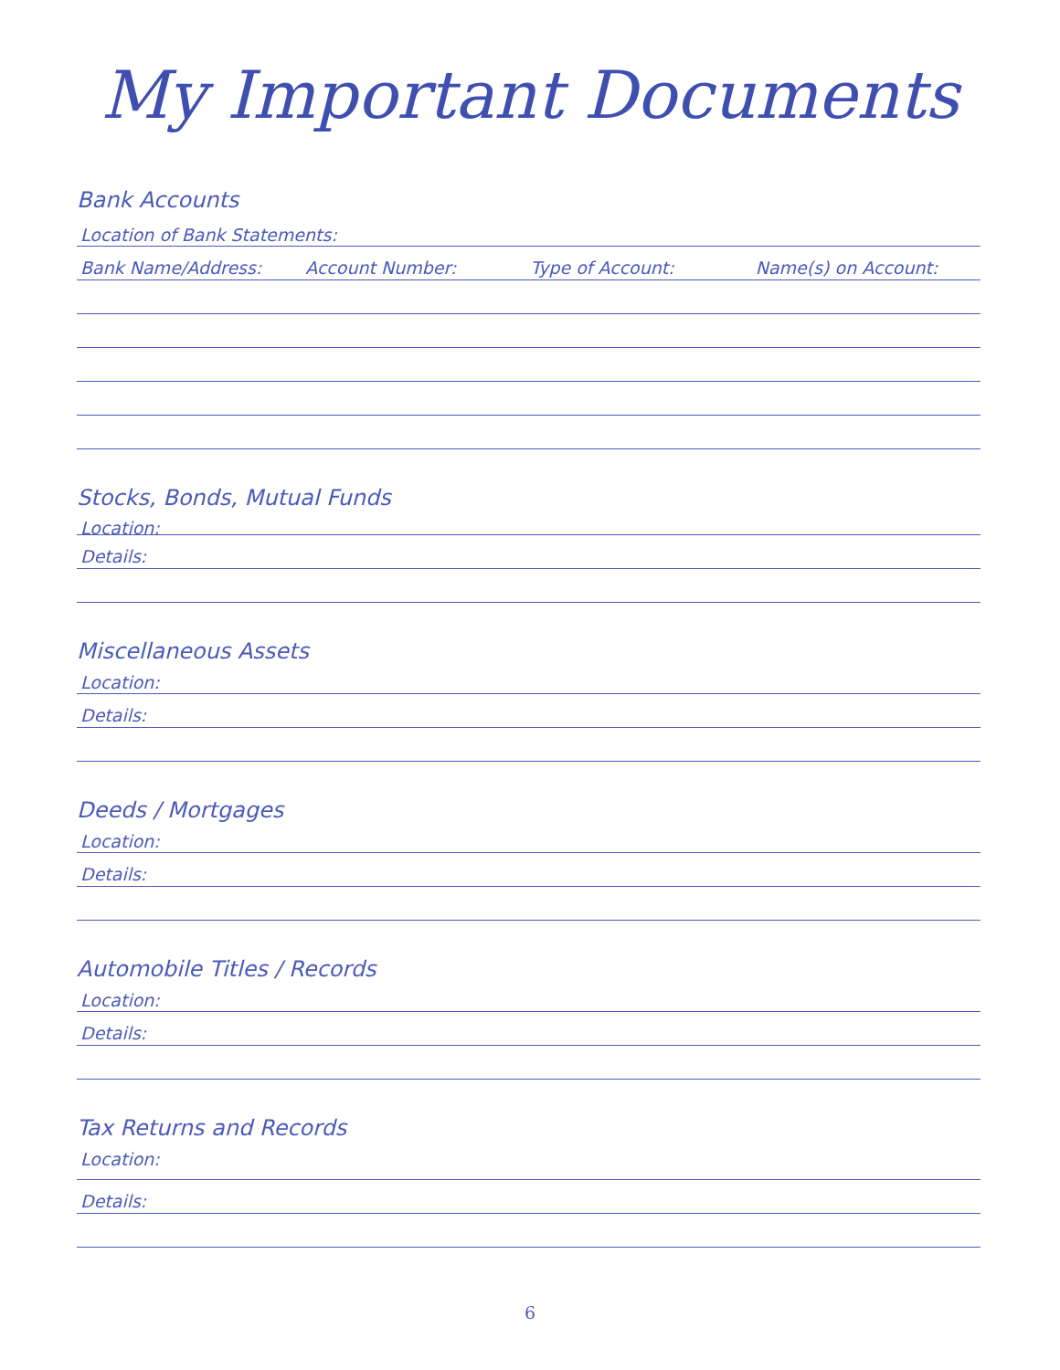My Important Documents
Bank Accounts
Location of Bank Statements:
Bank Name/Address: Account Number: Type of Account: Name(s) on Account:
Stocks, Bonds, Mutual Funds
Location:
Details:
Miscellaneous Assets
Location:
Details:
Deeds / Mortgages
Location:
Details:
Automobile Titles / Records
Location:
Details:
Tax Returns and Records
Location:
Details:
6